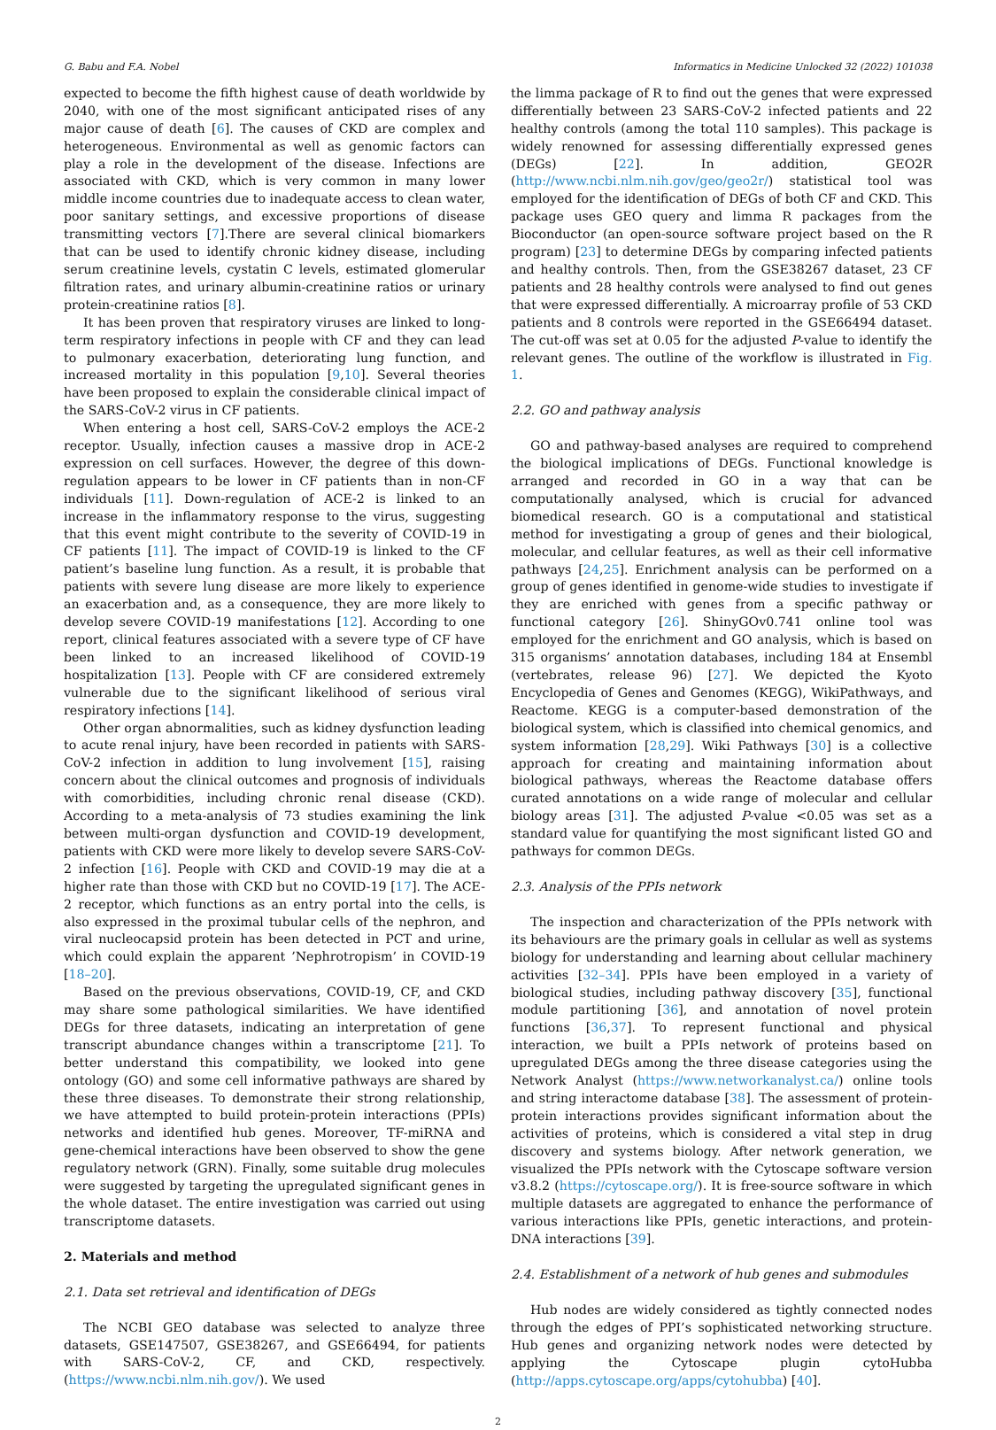G. Babu and F.A. Nobel Informatics in Medicine Unlocked 32 (2022) 101038
expected to become the fifth highest cause of death worldwide by 2040, with one of the most significant anticipated rises of any major cause of death [6]. The causes of CKD are complex and heterogeneous. Environmental as well as genomic factors can play a role in the development of the disease. Infections are associated with CKD, which is very common in many lower middle income countries due to inadequate access to clean water, poor sanitary settings, and excessive proportions of disease transmitting vectors [7].There are several clinical biomarkers that can be used to identify chronic kidney disease, including serum creatinine levels, cystatin C levels, estimated glomerular filtration rates, and urinary albumin-creatinine ratios or urinary protein-creatinine ratios [8].
It has been proven that respiratory viruses are linked to long-term respiratory infections in people with CF and they can lead to pulmonary exacerbation, deteriorating lung function, and increased mortality in this population [9,10]. Several theories have been proposed to explain the considerable clinical impact of the SARS-CoV-2 virus in CF patients.
When entering a host cell, SARS-CoV-2 employs the ACE-2 receptor. Usually, infection causes a massive drop in ACE-2 expression on cell surfaces. However, the degree of this down-regulation appears to be lower in CF patients than in non-CF individuals [11]. Down-regulation of ACE-2 is linked to an increase in the inflammatory response to the virus, suggesting that this event might contribute to the severity of COVID-19 in CF patients [11]. The impact of COVID-19 is linked to the CF patient’s baseline lung function. As a result, it is probable that patients with severe lung disease are more likely to experience an exacerbation and, as a consequence, they are more likely to develop severe COVID-19 manifestations [12]. According to one report, clinical features associated with a severe type of CF have been linked to an increased likelihood of COVID-19 hospitalization [13]. People with CF are considered extremely vulnerable due to the significant likelihood of serious viral respiratory infections [14].
Other organ abnormalities, such as kidney dysfunction leading to acute renal injury, have been recorded in patients with SARS-CoV-2 infection in addition to lung involvement [15], raising concern about the clinical outcomes and prognosis of individuals with comorbidities, including chronic renal disease (CKD). According to a meta-analysis of 73 studies examining the link between multi-organ dysfunction and COVID-19 development, patients with CKD were more likely to develop severe SARS-CoV-2 infection [16]. People with CKD and COVID-19 may die at a higher rate than those with CKD but no COVID-19 [17]. The ACE-2 receptor, which functions as an entry portal into the cells, is also expressed in the proximal tubular cells of the nephron, and viral nucleocapsid protein has been detected in PCT and urine, which could explain the apparent ’Nephrotropism’ in COVID-19 [18–20].
Based on the previous observations, COVID-19, CF, and CKD may share some pathological similarities. We have identified DEGs for three datasets, indicating an interpretation of gene transcript abundance changes within a transcriptome [21]. To better understand this compatibility, we looked into gene ontology (GO) and some cell informative pathways are shared by these three diseases. To demonstrate their strong relationship, we have attempted to build protein-protein interactions (PPIs) networks and identified hub genes. Moreover, TF-miRNA and gene-chemical interactions have been observed to show the gene regulatory network (GRN). Finally, some suitable drug molecules were suggested by targeting the upregulated significant genes in the whole dataset. The entire investigation was carried out using transcriptome datasets.
2. Materials and method
2.1. Data set retrieval and identification of DEGs
The NCBI GEO database was selected to analyze three datasets, GSE147507, GSE38267, and GSE66494, for patients with SARS-CoV-2, CF, and CKD, respectively. (https://www.ncbi.nlm.nih.gov/). We used
the limma package of R to find out the genes that were expressed differentially between 23 SARS-CoV-2 infected patients and 22 healthy controls (among the total 110 samples). This package is widely renowned for assessing differentially expressed genes (DEGs) [22]. In addition, GEO2R (http://www.ncbi.nlm.nih.gov/geo/geo2r/) statistical tool was employed for the identification of DEGs of both CF and CKD. This package uses GEO query and limma R packages from the Bioconductor (an open-source software project based on the R program) [23] to determine DEGs by comparing infected patients and healthy controls. Then, from the GSE38267 dataset, 23 CF patients and 28 healthy controls were analysed to find out genes that were expressed differentially. A microarray profile of 53 CKD patients and 8 controls were reported in the GSE66494 dataset. The cut-off was set at 0.05 for the adjusted P-value to identify the relevant genes. The outline of the workflow is illustrated in Fig. 1.
2.2. GO and pathway analysis
GO and pathway-based analyses are required to comprehend the biological implications of DEGs. Functional knowledge is arranged and recorded in GO in a way that can be computationally analysed, which is crucial for advanced biomedical research. GO is a computational and statistical method for investigating a group of genes and their biological, molecular, and cellular features, as well as their cell informative pathways [24,25]. Enrichment analysis can be performed on a group of genes identified in genome-wide studies to investigate if they are enriched with genes from a specific pathway or functional category [26]. ShinyGOv0.741 online tool was employed for the enrichment and GO analysis, which is based on 315 organisms’ annotation databases, including 184 at Ensembl (vertebrates, release 96) [27]. We depicted the Kyoto Encyclopedia of Genes and Genomes (KEGG), WikiPathways, and Reactome. KEGG is a computer-based demonstration of the biological system, which is classified into chemical genomics, and system information [28,29]. Wiki Pathways [30] is a collective approach for creating and maintaining information about biological pathways, whereas the Reactome database offers curated annotations on a wide range of molecular and cellular biology areas [31]. The adjusted P-value <0.05 was set as a standard value for quantifying the most significant listed GO and pathways for common DEGs.
2.3. Analysis of the PPIs network
The inspection and characterization of the PPIs network with its behaviours are the primary goals in cellular as well as systems biology for understanding and learning about cellular machinery activities [32–34]. PPIs have been employed in a variety of biological studies, including pathway discovery [35], functional module partitioning [36], and annotation of novel protein functions [36,37]. To represent functional and physical interaction, we built a PPIs network of proteins based on upregulated DEGs among the three disease categories using the Network Analyst (https://www.networkanalyst.ca/) online tools and string interactome database [38]. The assessment of protein-protein interactions provides significant information about the activities of proteins, which is considered a vital step in drug discovery and systems biology. After network generation, we visualized the PPIs network with the Cytoscape software version v3.8.2 (https://cytoscape.org/). It is free-source software in which multiple datasets are aggregated to enhance the performance of various interactions like PPIs, genetic interactions, and protein-DNA interactions [39].
2.4. Establishment of a network of hub genes and submodules
Hub nodes are widely considered as tightly connected nodes through the edges of PPI’s sophisticated networking structure. Hub genes and organizing network nodes were detected by applying the Cytoscape plugin cytoHubba (http://apps.cytoscape.org/apps/cytohubba) [40].
2